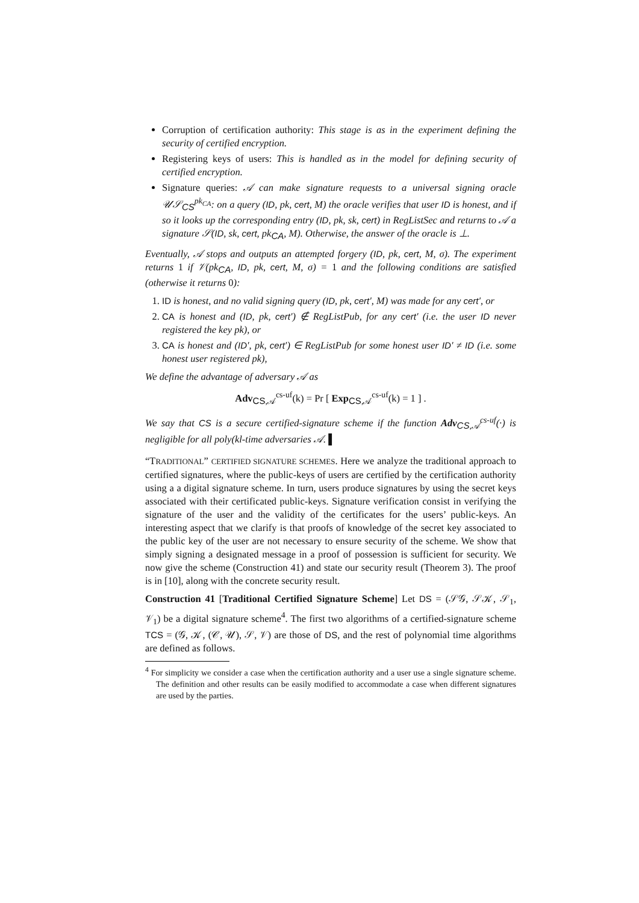Corruption of certification authority: This stage is as in the experiment defining the security of certified encryption.
Registering keys of users: This is handled as in the model for defining security of certified encryption.
Signature queries: 𝒜 can make signature requests to a universal signing oracle 𝒰𝒮<sub>CS</sub><sup>pk<sub>CA</sub></sup>: on a query (ID, pk, cert, M) the oracle verifies that user ID is honest, and if so it looks up the corresponding entry (ID, pk, sk, cert) in RegListSec and returns to 𝒜 a signature 𝒮(ID, sk, cert, pk<sub>CA</sub>, M). Otherwise, the answer of the oracle is ⊥.
Eventually, 𝒜 stops and outputs an attempted forgery (ID, pk, cert, M, σ). The experiment returns 1 if 𝒱(pk<sub>CA</sub>, ID, pk, cert, M, σ) = 1 and the following conditions are satisfied (otherwise it returns 0):
1. ID is honest, and no valid signing query (ID, pk, cert′, M) was made for any cert′, or
2. CA is honest and (ID, pk, cert′) ∉ RegListPub, for any cert′ (i.e. the user ID never registered the key pk), or
3. CA is honest and (ID′, pk, cert′) ∈ RegListPub for some honest user ID′ ≠ ID (i.e. some honest user registered pk),
We define the advantage of adversary 𝒜 as
Adv<sub>CS,𝒜</sub><sup>cs-uf</sup>(k) = Pr [ Exp<sub>CS,𝒜</sub><sup>cs-uf</sup>(k) = 1 ] .
We say that CS is a secure certified-signature scheme if the function Adv<sub>CS,𝒜</sub><sup>cs-uf</sup>(·) is negligible for all poly(kl-time adversaries 𝒜. ▌
“TRADITIONAL” CERTIFIED SIGNATURE SCHEMES. Here we analyze the traditional approach to certified signatures, where the public-keys of users are certified by the certification authority using a a digital signature scheme. In turn, users produce signatures by using the secret keys associated with their certificated public-keys. Signature verification consist in verifying the signature of the user and the validity of the certificates for the users’ public-keys. An interesting aspect that we clarify is that proofs of knowledge of the secret key associated to the public key of the user are not necessary to ensure security of the scheme. We show that simply signing a designated message in a proof of possession is sufficient for security. We now give the scheme (Construction 41) and state our security result (Theorem 3). The proof is in [10], along with the concrete security result.
Construction 41 [Traditional Certified Signature Scheme] Let DS = (𝒮𝒢, 𝒮𝒦, 𝒮<sub>1</sub>, 𝒱<sub>1</sub>) be a digital signature scheme<sup>4</sup>. The first two algorithms of a certified-signature scheme TCS = (𝒢, 𝒦, (𝒞, 𝒰), 𝒮, 𝒱) are those of DS, and the rest of polynomial time algorithms are defined as follows.
<sup>4</sup> For simplicity we consider a case when the certification authority and a user use a single signature scheme. The definition and other results can be easily modified to accommodate a case when different signatures are used by the parties.